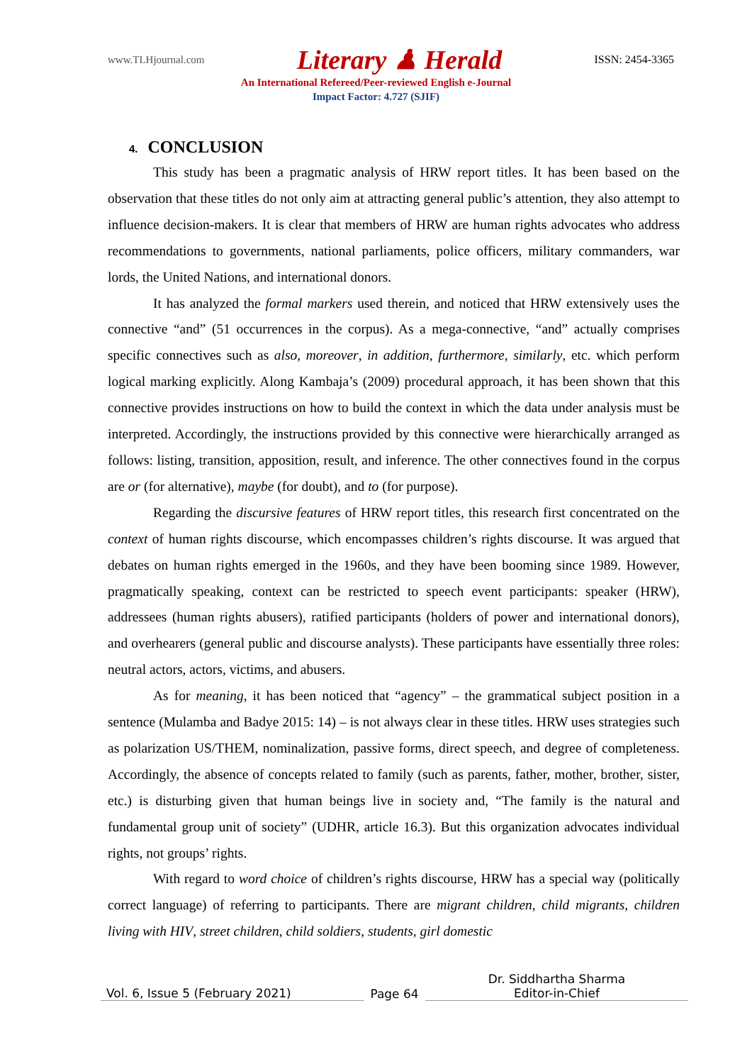www.TLHjournal.com Literary ♟ Herald ISSN: 2454-3365
An International Refereed/Peer-reviewed English e-Journal
Impact Factor: 4.727 (SJIF)
4. CONCLUSION
This study has been a pragmatic analysis of HRW report titles. It has been based on the observation that these titles do not only aim at attracting general public’s attention, they also attempt to influence decision-makers. It is clear that members of HRW are human rights advocates who address recommendations to governments, national parliaments, police officers, military commanders, war lords, the United Nations, and international donors.
It has analyzed the formal markers used therein, and noticed that HRW extensively uses the connective “and” (51 occurrences in the corpus). As a mega-connective, “and” actually comprises specific connectives such as also, moreover, in addition, furthermore, similarly, etc. which perform logical marking explicitly. Along Kambaja’s (2009) procedural approach, it has been shown that this connective provides instructions on how to build the context in which the data under analysis must be interpreted. Accordingly, the instructions provided by this connective were hierarchically arranged as follows: listing, transition, apposition, result, and inference. The other connectives found in the corpus are or (for alternative), maybe (for doubt), and to (for purpose).
Regarding the discursive features of HRW report titles, this research first concentrated on the context of human rights discourse, which encompasses children’s rights discourse. It was argued that debates on human rights emerged in the 1960s, and they have been booming since 1989. However, pragmatically speaking, context can be restricted to speech event participants: speaker (HRW), addressees (human rights abusers), ratified participants (holders of power and international donors), and overhearers (general public and discourse analysts). These participants have essentially three roles: neutral actors, actors, victims, and abusers.
As for meaning, it has been noticed that “agency” – the grammatical subject position in a sentence (Mulamba and Badye 2015: 14) – is not always clear in these titles. HRW uses strategies such as polarization US/THEM, nominalization, passive forms, direct speech, and degree of completeness. Accordingly, the absence of concepts related to family (such as parents, father, mother, brother, sister, etc.) is disturbing given that human beings live in society and, “The family is the natural and fundamental group unit of society” (UDHR, article 16.3). But this organization advocates individual rights, not groups’ rights.
With regard to word choice of children’s rights discourse, HRW has a special way (politically correct language) of referring to participants. There are migrant children, child migrants, children living with HIV, street children, child soldiers, students, girl domestic
Vol. 6, Issue 5 (February 2021)
Page 64
Dr. Siddhartha Sharma
Editor-in-Chief